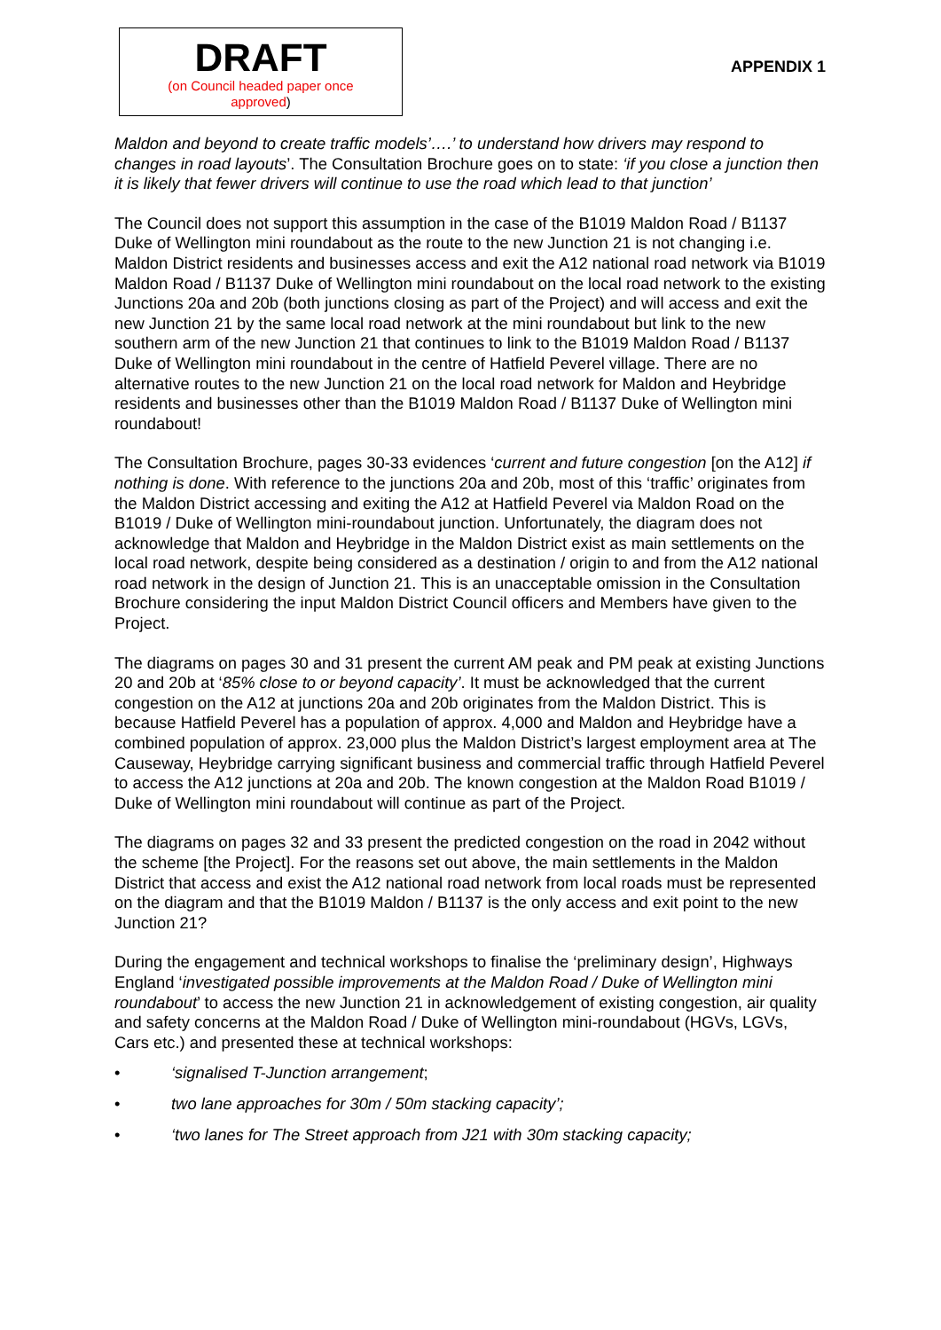DRAFT
(on Council headed paper once
approved)
APPENDIX 1
Maldon and beyond to create traffic models’….’ to understand how drivers may respond to changes in road layouts’. The Consultation Brochure goes on to state: ‘if you close a junction then it is likely that fewer drivers will continue to use the road which lead to that junction’
The Council does not support this assumption in the case of the B1019 Maldon Road / B1137 Duke of Wellington mini roundabout as the route to the new Junction 21 is not changing i.e. Maldon District residents and businesses access and exit the A12 national road network via B1019 Maldon Road / B1137 Duke of Wellington mini roundabout on the local road network to the existing Junctions 20a and 20b (both junctions closing as part of the Project) and will access and exit the new Junction 21 by the same local road network at the mini roundabout but link to the new southern arm of the new Junction 21 that continues to link to the B1019 Maldon Road / B1137 Duke of Wellington mini roundabout in the centre of Hatfield Peverel village. There are no alternative routes to the new Junction 21 on the local road network for Maldon and Heybridge residents and businesses other than the B1019 Maldon Road / B1137 Duke of Wellington mini roundabout!
The Consultation Brochure, pages 30-33 evidences ‘current and future congestion [on the A12] if nothing is done. With reference to the junctions 20a and 20b, most of this ‘traffic’ originates from the Maldon District accessing and exiting the A12 at Hatfield Peverel via Maldon Road on the B1019 / Duke of Wellington mini-roundabout junction. Unfortunately, the diagram does not acknowledge that Maldon and Heybridge in the Maldon District exist as main settlements on the local road network, despite being considered as a destination / origin to and from the A12 national road network in the design of Junction 21. This is an unacceptable omission in the Consultation Brochure considering the input Maldon District Council officers and Members have given to the Project.
The diagrams on pages 30 and 31 present the current AM peak and PM peak at existing Junctions 20 and 20b at ‘85% close to or beyond capacity’. It must be acknowledged that the current congestion on the A12 at junctions 20a and 20b originates from the Maldon District. This is because Hatfield Peverel has a population of approx. 4,000 and Maldon and Heybridge have a combined population of approx. 23,000 plus the Maldon District’s largest employment area at The Causeway, Heybridge carrying significant business and commercial traffic through Hatfield Peverel to access the A12 junctions at 20a and 20b. The known congestion at the Maldon Road B1019 / Duke of Wellington mini roundabout will continue as part of the Project.
The diagrams on pages 32 and 33 present the predicted congestion on the road in 2042 without the scheme [the Project]. For the reasons set out above, the main settlements in the Maldon District that access and exist the A12 national road network from local roads must be represented on the diagram and that the B1019 Maldon / B1137 is the only access and exit point to the new Junction 21?
During the engagement and technical workshops to finalise the ‘preliminary design’, Highways England ‘investigated possible improvements at the Maldon Road / Duke of Wellington mini roundabout’ to access the new Junction 21 in acknowledgement of existing congestion, air quality and safety concerns at the Maldon Road / Duke of Wellington mini-roundabout (HGVs, LGVs, Cars etc.) and presented these at technical workshops:
• ‘signalised T-Junction arrangement;
• two lane approaches for 30m / 50m stacking capacity’;
• ‘two lanes for The Street approach from J21 with 30m stacking capacity;